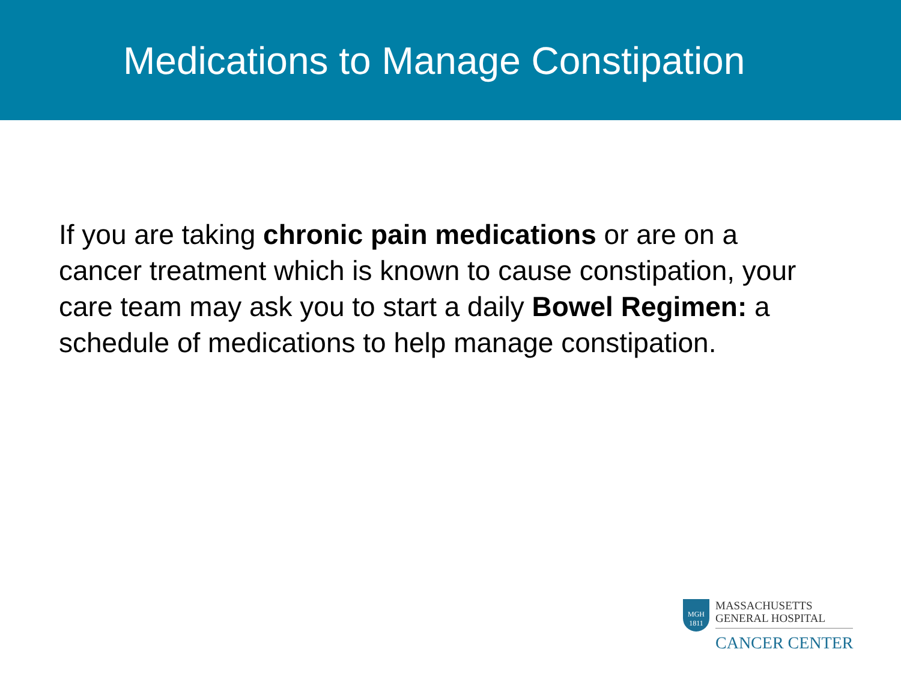Medications to Manage Constipation
If you are taking chronic pain medications or are on a cancer treatment which is known to cause constipation, your care team may ask you to start a daily Bowel Regimen: a schedule of medications to help manage constipation.
MGH
1811
MASSACHUSETTS
GENERAL HOSPITAL
CANCER CENTER